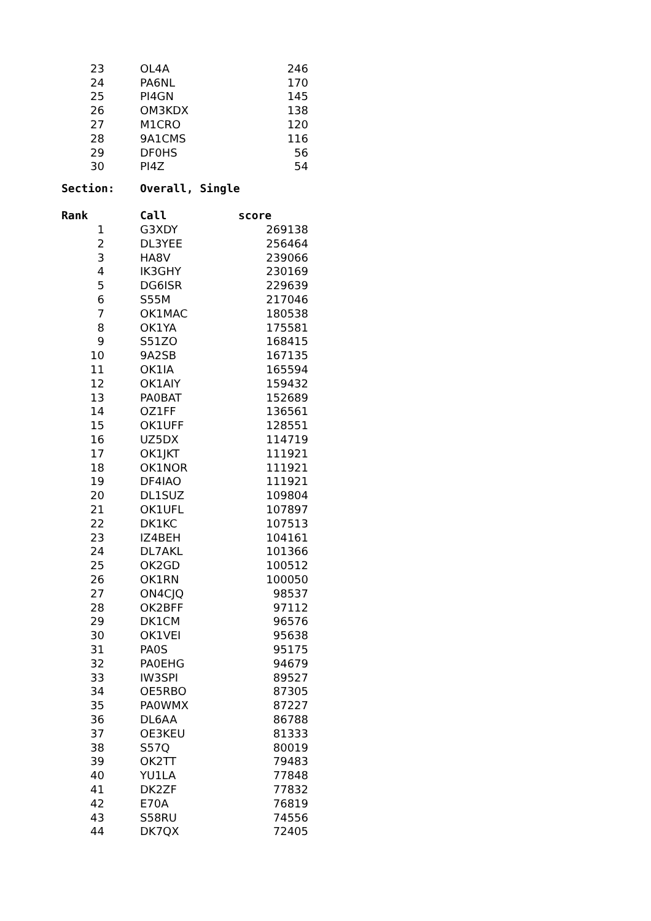| 23 | OL4A | 246 |
| 24 | PA6NL | 170 |
| 25 | PI4GN | 145 |
| 26 | OM3KDX | 138 |
| 27 | M1CRO | 120 |
| 28 | 9A1CMS | 116 |
| 29 | DF0HS | 56 |
| 30 | PI4Z | 54 |
Section: Overall, Single
| Rank | Call | score |
| --- | --- | --- |
| 1 | G3XDY | 269138 |
| 2 | DL3YEE | 256464 |
| 3 | HA8V | 239066 |
| 4 | IK3GHY | 230169 |
| 5 | DG6ISR | 229639 |
| 6 | S55M | 217046 |
| 7 | OK1MAC | 180538 |
| 8 | OK1YA | 175581 |
| 9 | S51ZO | 168415 |
| 10 | 9A2SB | 167135 |
| 11 | OK1IA | 165594 |
| 12 | OK1AIY | 159432 |
| 13 | PA0BAT | 152689 |
| 14 | OZ1FF | 136561 |
| 15 | OK1UFF | 128551 |
| 16 | UZ5DX | 114719 |
| 17 | OK1JKT | 111921 |
| 18 | OK1NOR | 111921 |
| 19 | DF4IAO | 111921 |
| 20 | DL1SUZ | 109804 |
| 21 | OK1UFL | 107897 |
| 22 | DK1KC | 107513 |
| 23 | IZ4BEH | 104161 |
| 24 | DL7AKL | 101366 |
| 25 | OK2GD | 100512 |
| 26 | OK1RN | 100050 |
| 27 | ON4CJQ | 98537 |
| 28 | OK2BFF | 97112 |
| 29 | DK1CM | 96576 |
| 30 | OK1VEI | 95638 |
| 31 | PA0S | 95175 |
| 32 | PA0EHG | 94679 |
| 33 | IW3SPI | 89527 |
| 34 | OE5RBO | 87305 |
| 35 | PA0WMX | 87227 |
| 36 | DL6AA | 86788 |
| 37 | OE3KEU | 81333 |
| 38 | S57Q | 80019 |
| 39 | OK2TT | 79483 |
| 40 | YU1LA | 77848 |
| 41 | DK2ZF | 77832 |
| 42 | E70A | 76819 |
| 43 | S58RU | 74556 |
| 44 | DK7QX | 72405 |